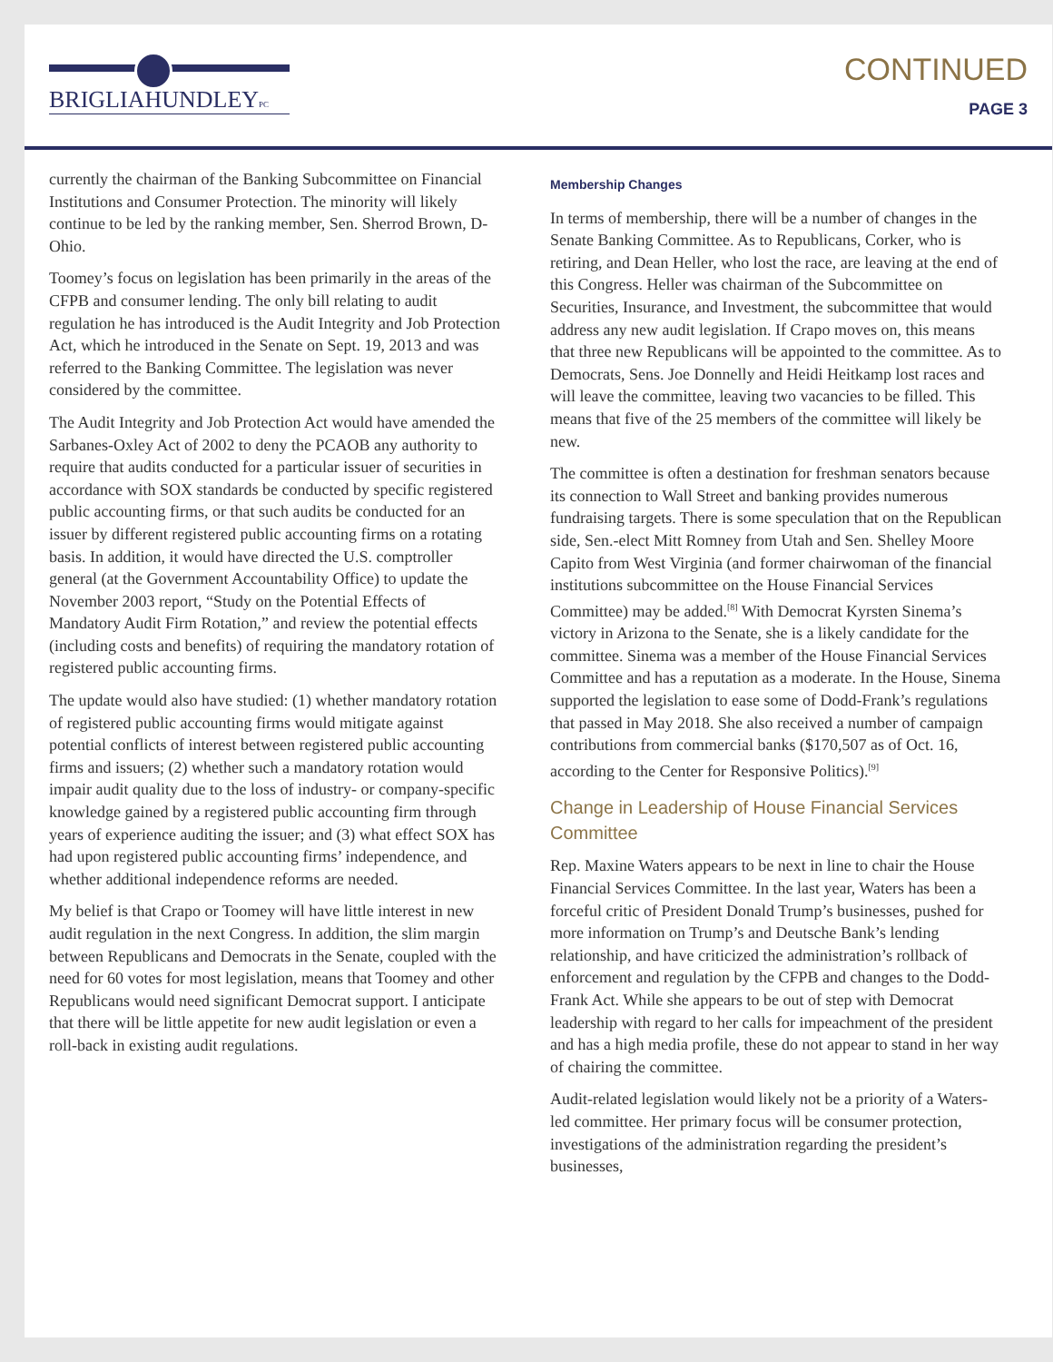BRIGLIAHUNDLEYPC
CONTINUED
PAGE 3
currently the chairman of the Banking Subcommittee on Financial Institutions and Consumer Protection. The minority will likely continue to be led by the ranking member, Sen. Sherrod Brown, D-Ohio.
Toomey’s focus on legislation has been primarily in the areas of the CFPB and consumer lending. The only bill relating to audit regulation he has introduced is the Audit Integrity and Job Protection Act, which he introduced in the Senate on Sept. 19, 2013 and was referred to the Banking Committee. The legislation was never considered by the committee.
The Audit Integrity and Job Protection Act would have amended the Sarbanes-Oxley Act of 2002 to deny the PCAOB any authority to require that audits conducted for a particular issuer of securities in accordance with SOX standards be conducted by specific registered public accounting firms, or that such audits be conducted for an issuer by different registered public accounting firms on a rotating basis. In addition, it would have directed the U.S. comptroller general (at the Government Accountability Office) to update the November 2003 report, “Study on the Potential Effects of Mandatory Audit Firm Rotation,” and review the potential effects (including costs and benefits) of requiring the mandatory rotation of registered public accounting firms.
The update would also have studied: (1) whether mandatory rotation of registered public accounting firms would mitigate against potential conflicts of interest between registered public accounting firms and issuers; (2) whether such a mandatory rotation would impair audit quality due to the loss of industry- or company-specific knowledge gained by a registered public accounting firm through years of experience auditing the issuer; and (3) what effect SOX has had upon registered public accounting firms’ independence, and whether additional independence reforms are needed.
My belief is that Crapo or Toomey will have little interest in new audit regulation in the next Congress. In addition, the slim margin between Republicans and Democrats in the Senate, coupled with the need for 60 votes for most legislation, means that Toomey and other Republicans would need significant Democrat support. I anticipate that there will be little appetite for new audit legislation or even a roll-back in existing audit regulations.
Membership Changes
In terms of membership, there will be a number of changes in the Senate Banking Committee. As to Republicans, Corker, who is retiring, and Dean Heller, who lost the race, are leaving at the end of this Congress. Heller was chairman of the Subcommittee on Securities, Insurance, and Investment, the subcommittee that would address any new audit legislation. If Crapo moves on, this means that three new Republicans will be appointed to the committee. As to Democrats, Sens. Joe Donnelly and Heidi Heitkamp lost races and will leave the committee, leaving two vacancies to be filled. This means that five of the 25 members of the committee will likely be new.
The committee is often a destination for freshman senators because its connection to Wall Street and banking provides numerous fundraising targets. There is some speculation that on the Republican side, Sen.-elect Mitt Romney from Utah and Sen. Shelley Moore Capito from West Virginia (and former chairwoman of the financial institutions subcommittee on the House Financial Services Committee) may be added.<sup>[8]</sup> With Democrat Kyrsten Sinema’s victory in Arizona to the Senate, she is a likely candidate for the committee. Sinema was a member of the House Financial Services Committee and has a reputation as a moderate. In the House, Sinema supported the legislation to ease some of Dodd-Frank’s regulations that passed in May 2018. She also received a number of campaign contributions from commercial banks ($170,507 as of Oct. 16, according to the Center for Responsive Politics).<sup>[9]</sup>
Change in Leadership of House Financial Services Committee
Rep. Maxine Waters appears to be next in line to chair the House Financial Services Committee. In the last year, Waters has been a forceful critic of President Donald Trump’s businesses, pushed for more information on Trump’s and Deutsche Bank’s lending relationship, and have criticized the administration’s rollback of enforcement and regulation by the CFPB and changes to the Dodd-Frank Act. While she appears to be out of step with Democrat leadership with regard to her calls for impeachment of the president and has a high media profile, these do not appear to stand in her way of chairing the committee.
Audit-related legislation would likely not be a priority of a Waters-led committee. Her primary focus will be consumer protection, investigations of the administration regarding the president’s businesses,